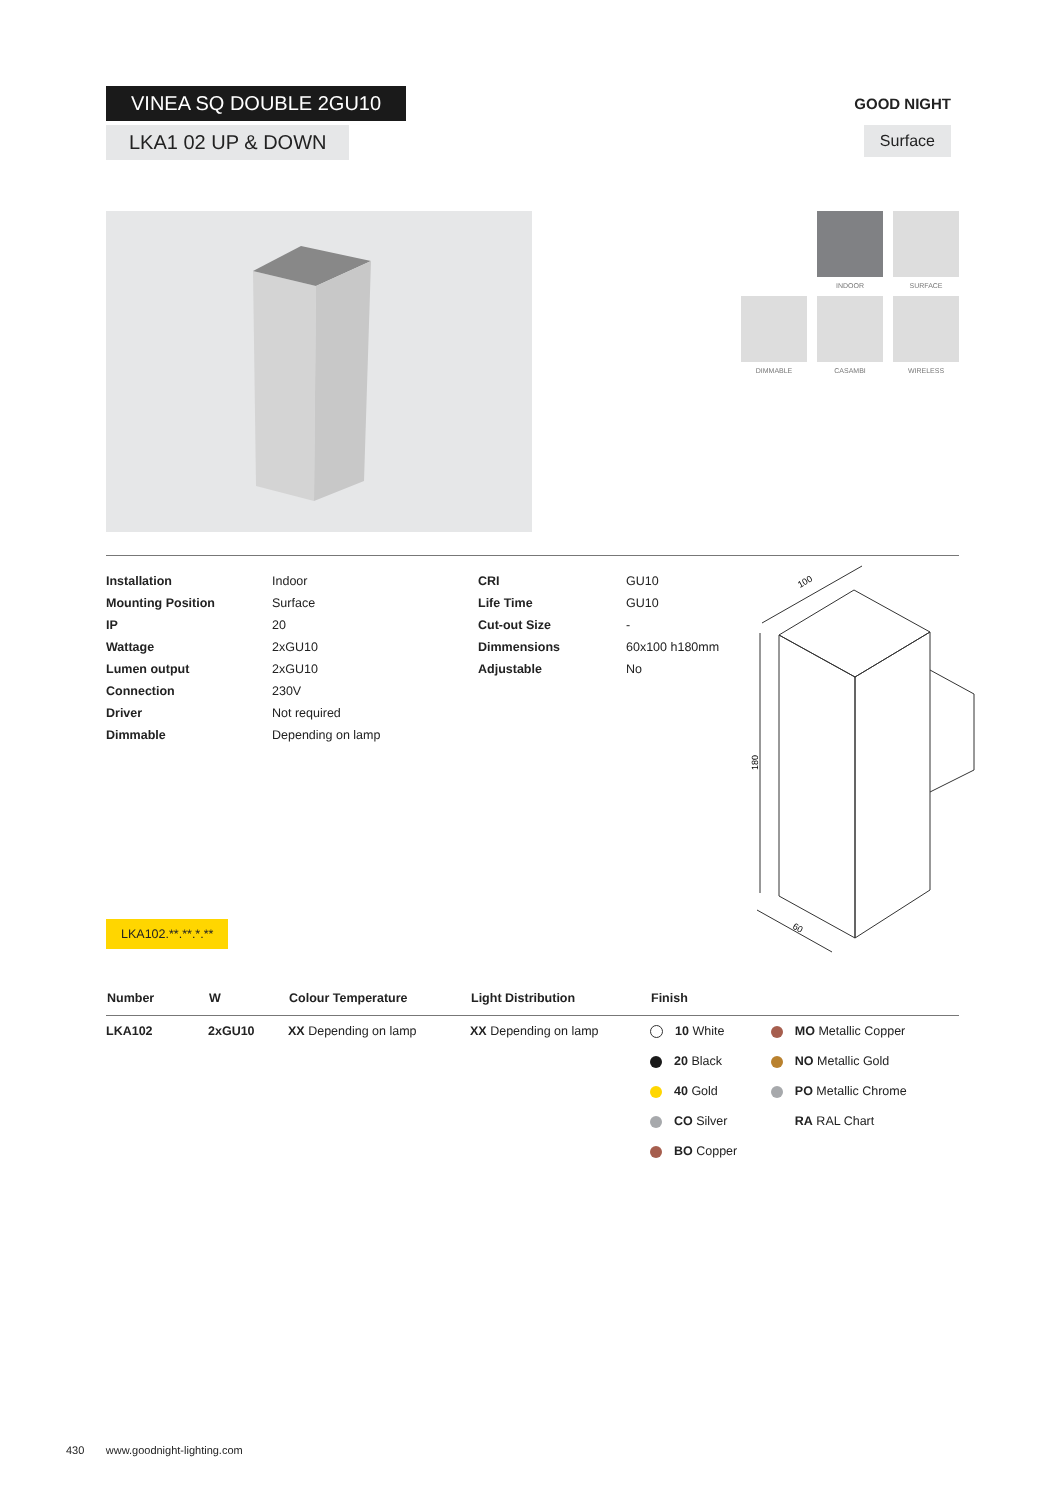VINEA SQ DOUBLE 2GU10
LKA1 02 UP & DOWN
GOOD NIGHT
Surface
INDOOR SURFACE
DIMMABLE CASAMBI WIRELESS
| Installation | Indoor | CRI | GU10 |
| Mounting Position | Surface | Life Time | GU10 |
| IP | 20 | Cut-out Size | - |
| Wattage | 2xGU10 | Dimmensions | 60x100 h180mm |
| Lumen output | 2xGU10 | Adjustable | No |
| Connection | 230V | | |
| Driver | Not required | | |
| Dimmable | Depending on lamp | | |
100
180
60
LKA102.**.**.*.**
| Number | W | Colour Temperature | Light Distribution | Finish | |
| --- | --- | --- | --- | --- | --- |
| LKA102 | 2xGU10 | XX Depending on lamp | XX Depending on lamp | 10 White | MO Metallic Copper |
| | | | | 20 Black | NO Metallic Gold |
| | | | | 40 Gold | PO Metallic Chrome |
| | | | | CO Silver | RA RAL Chart |
| | | | | BO Copper | |
430 www.goodnight-lighting.com